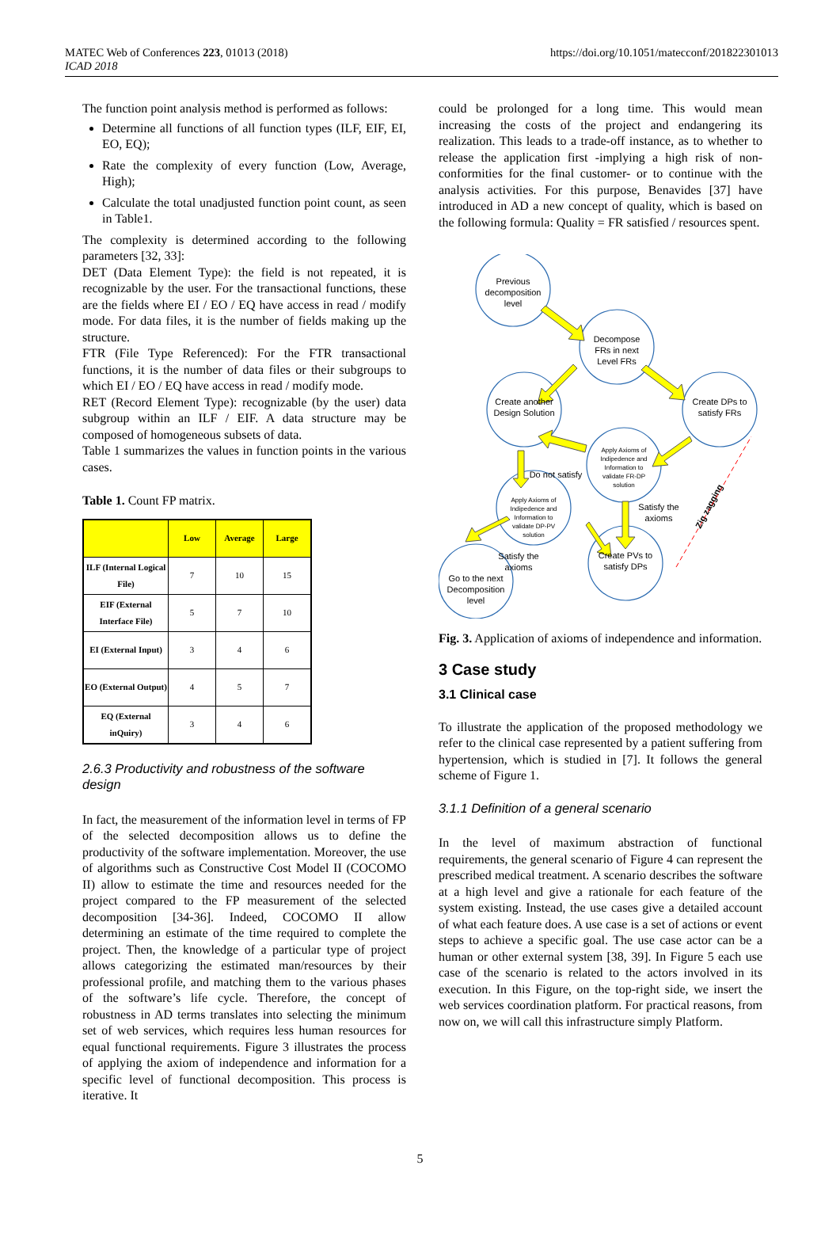MATEC Web of Conferences 223, 01013 (2018)
ICAD 2018
https://doi.org/10.1051/matecconf/201822301013
The function point analysis method is performed as follows:
Determine all functions of all function types (ILF, EIF, EI, EO, EQ);
Rate the complexity of every function (Low, Average, High);
Calculate the total unadjusted function point count, as seen in Table1.
The complexity is determined according to the following parameters [32, 33]:
DET (Data Element Type): the field is not repeated, it is recognizable by the user. For the transactional functions, these are the fields where EI / EO / EQ have access in read / modify mode. For data files, it is the number of fields making up the structure.
FTR (File Type Referenced): For the FTR transactional functions, it is the number of data files or their subgroups to which EI / EO / EQ have access in read / modify mode.
RET (Record Element Type): recognizable (by the user) data subgroup within an ILF / EIF. A data structure may be composed of homogeneous subsets of data.
Table 1 summarizes the values in function points in the various cases.
Table 1. Count FP matrix.
| | Low | Average | Large |
| --- | --- | --- | --- |
| ILF (Internal Logical File) | 7 | 10 | 15 |
| EIF (External Interface File) | 5 | 7 | 10 |
| EI (External Input) | 3 | 4 | 6 |
| EO (External Output) | 4 | 5 | 7 |
| EQ (External inQuiry) | 3 | 4 | 6 |
2.6.3 Productivity and robustness of the software design
In fact, the measurement of the information level in terms of FP of the selected decomposition allows us to define the productivity of the software implementation. Moreover, the use of algorithms such as Constructive Cost Model II (COCOMO II) allow to estimate the time and resources needed for the project compared to the FP measurement of the selected decomposition [34-36]. Indeed, COCOMO II allow determining an estimate of the time required to complete the project. Then, the knowledge of a particular type of project allows categorizing the estimated man/resources by their professional profile, and matching them to the various phases of the software’s life cycle. Therefore, the concept of robustness in AD terms translates into selecting the minimum set of web services, which requires less human resources for equal functional requirements. Figure 3 illustrates the process of applying the axiom of independence and information for a specific level of functional decomposition. This process is iterative. It
could be prolonged for a long time. This would mean increasing the costs of the project and endangering its realization. This leads to a trade-off instance, as to whether to release the application first -implying a high risk of non-conformities for the final customer- or to continue with the analysis activities. For this purpose, Benavides [37] have introduced in AD a new concept of quality, which is based on the following formula: Quality = FR satisfied / resources spent.
Previous
decomposition
level
Decompose
FRs in next
Level FRs
Create another
Design Solution
Create DPs to
satisfy FRs
Apply Axioms of
Indipedence and
Information to
validate FR-DP
solution
Apply Axioms of
Indipedence and
Information to
validate DP-PV
solution
Create PVs to
satisfy DPs
Go to the next
Decomposition
level
Do not satisfy
Satisfy the
axioms
Satisfy the
axioms
Zig zagging
Fig. 3. Application of axioms of independence and information.
3 Case study
3.1 Clinical case
To illustrate the application of the proposed methodology we refer to the clinical case represented by a patient suffering from hypertension, which is studied in [7]. It follows the general scheme of Figure 1.
3.1.1 Definition of a general scenario
In the level of maximum abstraction of functional requirements, the general scenario of Figure 4 can represent the prescribed medical treatment. A scenario describes the software at a high level and give a rationale for each feature of the system existing. Instead, the use cases give a detailed account of what each feature does. A use case is a set of actions or event steps to achieve a specific goal. The use case actor can be a human or other external system [38, 39]. In Figure 5 each use case of the scenario is related to the actors involved in its execution. In this Figure, on the top-right side, we insert the web services coordination platform. For practical reasons, from now on, we will call this infrastructure simply Platform.
5